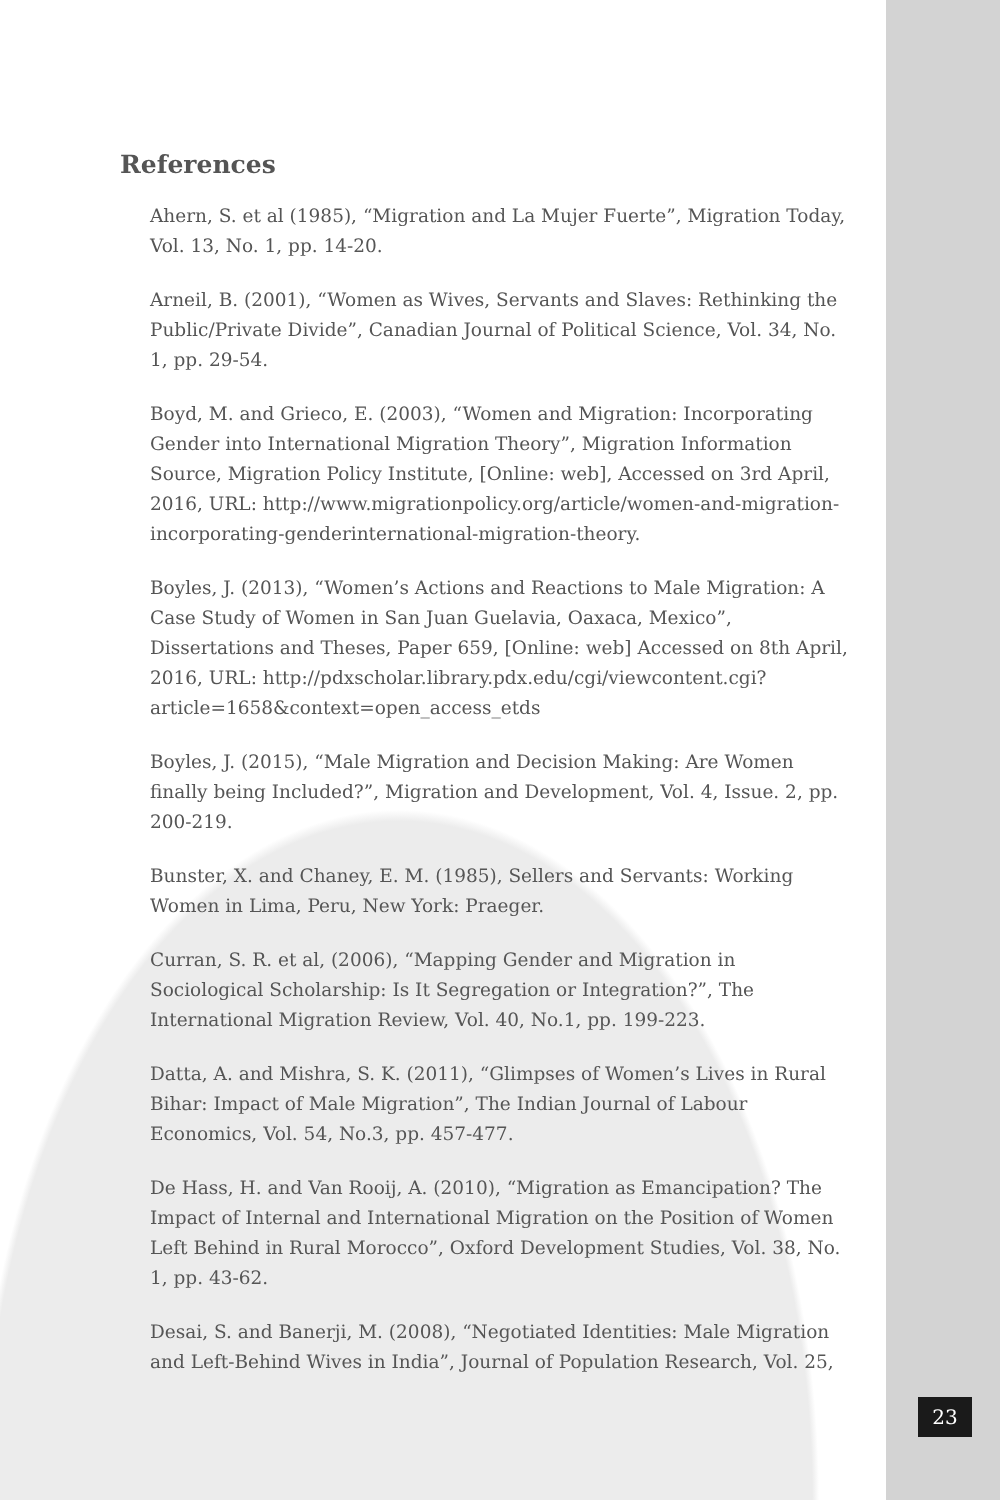References
Ahern, S. et al (1985), “Migration and La Mujer Fuerte”, Migration Today, Vol. 13, No. 1, pp. 14-20.
Arneil, B. (2001), “Women as Wives, Servants and Slaves: Rethinking the Public/Private Divide”, Canadian Journal of Political Science, Vol. 34, No. 1, pp. 29-54.
Boyd, M. and Grieco, E. (2003), “Women and Migration: Incorporating Gender into International Migration Theory”, Migration Information Source, Migration Policy Institute, [Online: web], Accessed on 3rd April, 2016, URL: http://www.migrationpolicy.org/article/women-and-migration-incorporating-genderinternational-migration-theory.
Boyles, J. (2013), “Women’s Actions and Reactions to Male Migration: A Case Study of Women in San Juan Guelavia, Oaxaca, Mexico”, Dissertations and Theses, Paper 659, [Online: web] Accessed on 8th April, 2016, URL: http://pdxscholar.library.pdx.edu/cgi/viewcontent.cgi?article=1658&context=open_access_etds
Boyles, J. (2015), “Male Migration and Decision Making: Are Women finally being Included?”, Migration and Development, Vol. 4, Issue. 2, pp. 200-219.
Bunster, X. and Chaney, E. M. (1985), Sellers and Servants: Working Women in Lima, Peru, New York: Praeger.
Curran, S. R. et al, (2006), “Mapping Gender and Migration in Sociological Scholarship: Is It Segregation or Integration?”, The International Migration Review, Vol. 40, No.1, pp. 199-223.
Datta, A. and Mishra, S. K. (2011), “Glimpses of Women’s Lives in Rural Bihar: Impact of Male Migration”, The Indian Journal of Labour Economics, Vol. 54, No.3, pp. 457-477.
De Hass, H. and Van Rooij, A. (2010), “Migration as Emancipation? The Impact of Internal and International Migration on the Position of Women Left Behind in Rural Morocco”, Oxford Development Studies, Vol. 38, No. 1, pp. 43-62.
Desai, S. and Banerji, M. (2008), “Negotiated Identities: Male Migration and Left-Behind Wives in India”, Journal of Population Research, Vol. 25,
23